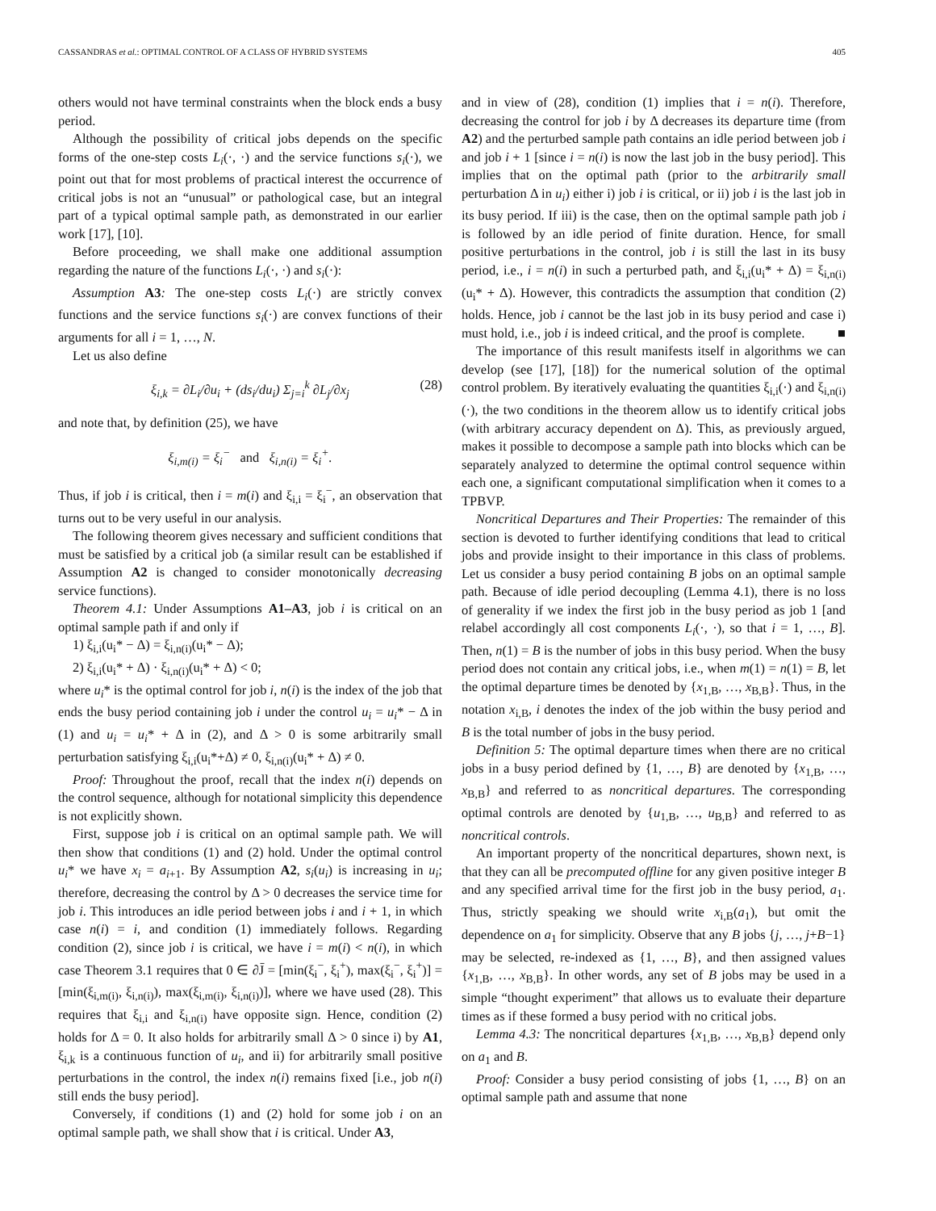CASSANDRAS et al.: OPTIMAL CONTROL OF A CLASS OF HYBRID SYSTEMS 405
others would not have terminal constraints when the block ends a busy period.
Although the possibility of critical jobs depends on the specific forms of the one-step costs L<sub>i</sub>(·, ·) and the service functions s<sub>i</sub>(·), we point out that for most problems of practical interest the occurrence of critical jobs is not an “unusual” or pathological case, but an integral part of a typical optimal sample path, as demonstrated in our earlier work [17], [10].
Before proceeding, we shall make one additional assumption regarding the nature of the functions L<sub>i</sub>(·, ·) and s<sub>i</sub>(·):
Assumption A3: The one-step costs L<sub>i</sub>(·) are strictly convex functions and the service functions s<sub>i</sub>(·) are convex functions of their arguments for all i = 1, …, N.
Let us also define
ξ<sub>i,k</sub> = ∂L<sub>i</sub>/∂u<sub>i</sub> + (ds<sub>i</sub>/du<sub>i</sub>) Σ<sub>j=i</sub><sup>k</sup> ∂L<sub>j</sub>/∂x<sub>j</sub> (28)
and note that, by definition (25), we have
ξ<sub>i,m(i)</sub> = ξ<sub>i</sub><sup>−</sup> and ξ<sub>i,n(i)</sub> = ξ<sub>i</sub><sup>+</sup>.
Thus, if job i is critical, then i = m(i) and ξ<sub>i,i</sub> = ξ<sub>i</sub><sup>−</sup>, an observation that turns out to be very useful in our analysis.
The following theorem gives necessary and sufficient conditions that must be satisfied by a critical job (a similar result can be established if Assumption A2 is changed to consider monotonically decreasing service functions).
Theorem 4.1: Under Assumptions A1–A3, job i is critical on an optimal sample path if and only if
1) ξ<sub>i,i</sub>(u<sub>i</sub>* − Δ) = ξ<sub>i,n(i)</sub>(u<sub>i</sub>* − Δ);
2) ξ<sub>i,i</sub>(u<sub>i</sub>* + Δ) · ξ<sub>i,n(i)</sub>(u<sub>i</sub>* + Δ) < 0;
where u<sub>i</sub>* is the optimal control for job i, n(i) is the index of the job that ends the busy period containing job i under the control u<sub>i</sub> = u<sub>i</sub>* − Δ in (1) and u<sub>i</sub> = u<sub>i</sub>* + Δ in (2), and Δ > 0 is some arbitrarily small perturbation satisfying ξ<sub>i,i</sub>(u<sub>i</sub>*+Δ) ≠ 0, ξ<sub>i,n(i)</sub>(u<sub>i</sub>* + Δ) ≠ 0.
Proof: Throughout the proof, recall that the index n(i) depends on the control sequence, although for notational simplicity this dependence is not explicitly shown.
First, suppose job i is critical on an optimal sample path. We will then show that conditions (1) and (2) hold. Under the optimal control u<sub>i</sub>* we have x<sub>i</sub> = a<sub>i+1</sub>. By Assumption A2, s<sub>i</sub>(u<sub>i</sub>) is increasing in u<sub>i</sub>; therefore, decreasing the control by Δ > 0 decreases the service time for job i. This introduces an idle period between jobs i and i + 1, in which case n(i) = i, and condition (1) immediately follows. Regarding condition (2), since job i is critical, we have i = m(i) < n(i), in which case Theorem 3.1 requires that 0 ∈ ∂J̄ = [min(ξ<sub>i</sub><sup>−</sup>, ξ<sub>i</sub><sup>+</sup>), max(ξ<sub>i</sub><sup>−</sup>, ξ<sub>i</sub><sup>+</sup>)] = [min(ξ<sub>i,m(i)</sub>, ξ<sub>i,n(i)</sub>), max(ξ<sub>i,m(i)</sub>, ξ<sub>i,n(i)</sub>)], where we have used (28). This requires that ξ<sub>i,i</sub> and ξ<sub>i,n(i)</sub> have opposite sign. Hence, condition (2) holds for Δ = 0. It also holds for arbitrarily small Δ > 0 since i) by A1, ξ<sub>i,k</sub> is a continuous function of u<sub>i</sub>, and ii) for arbitrarily small positive perturbations in the control, the index n(i) remains fixed [i.e., job n(i) still ends the busy period].
Conversely, if conditions (1) and (2) hold for some job i on an optimal sample path, we shall show that i is critical. Under A3,
and in view of (28), condition (1) implies that i = n(i). Therefore, decreasing the control for job i by Δ decreases its departure time (from A2) and the perturbed sample path contains an idle period between job i and job i + 1 [since i = n(i) is now the last job in the busy period]. This implies that on the optimal path (prior to the arbitrarily small perturbation Δ in u<sub>i</sub>) either i) job i is critical, or ii) job i is the last job in its busy period. If iii) is the case, then on the optimal sample path job i is followed by an idle period of finite duration. Hence, for small positive perturbations in the control, job i is still the last in its busy period, i.e., i = n(i) in such a perturbed path, and ξ<sub>i,i</sub>(u<sub>i</sub>* + Δ) = ξ<sub>i,n(i)</sub>(u<sub>i</sub>* + Δ). However, this contradicts the assumption that condition (2) holds. Hence, job i cannot be the last job in its busy period and case i) must hold, i.e., job i is indeed critical, and the proof is complete. ■
The importance of this result manifests itself in algorithms we can develop (see [17], [18]) for the numerical solution of the optimal control problem. By iteratively evaluating the quantities ξ<sub>i,i</sub>(·) and ξ<sub>i,n(i)</sub>(·), the two conditions in the theorem allow us to identify critical jobs (with arbitrary accuracy dependent on Δ). This, as previously argued, makes it possible to decompose a sample path into blocks which can be separately analyzed to determine the optimal control sequence within each one, a significant computational simplification when it comes to a TPBVP.
Noncritical Departures and Their Properties: The remainder of this section is devoted to further identifying conditions that lead to critical jobs and provide insight to their importance in this class of problems. Let us consider a busy period containing B jobs on an optimal sample path. Because of idle period decoupling (Lemma 4.1), there is no loss of generality if we index the first job in the busy period as job 1 [and relabel accordingly all cost components L<sub>i</sub>(·, ·), so that i = 1, …, B]. Then, n(1) = B is the number of jobs in this busy period. When the busy period does not contain any critical jobs, i.e., when m(1) = n(1) = B, let the optimal departure times be denoted by {x<sub>1,B</sub>, …, x<sub>B,B</sub>}. Thus, in the notation x<sub>i,B</sub>, i denotes the index of the job within the busy period and B is the total number of jobs in the busy period.
Definition 5: The optimal departure times when there are no critical jobs in a busy period defined by {1, …, B} are denoted by {x<sub>1,B</sub>, …, x<sub>B,B</sub>} and referred to as noncritical departures. The corresponding optimal controls are denoted by {u<sub>1,B</sub>, …, u<sub>B,B</sub>} and referred to as noncritical controls.
An important property of the noncritical departures, shown next, is that they can all be precomputed offline for any given positive integer B and any specified arrival time for the first job in the busy period, a<sub>1</sub>. Thus, strictly speaking we should write x<sub>i,B</sub>(a<sub>1</sub>), but omit the dependence on a<sub>1</sub> for simplicity. Observe that any B jobs {j, …, j+B−1} may be selected, re-indexed as {1, …, B}, and then assigned values {x<sub>1,B</sub>, …, x<sub>B,B</sub>}. In other words, any set of B jobs may be used in a simple “thought experiment” that allows us to evaluate their departure times as if these formed a busy period with no critical jobs.
Lemma 4.3: The noncritical departures {x<sub>1,B</sub>, …, x<sub>B,B</sub>} depend only on a<sub>1</sub> and B.
Proof: Consider a busy period consisting of jobs {1, …, B} on an optimal sample path and assume that none